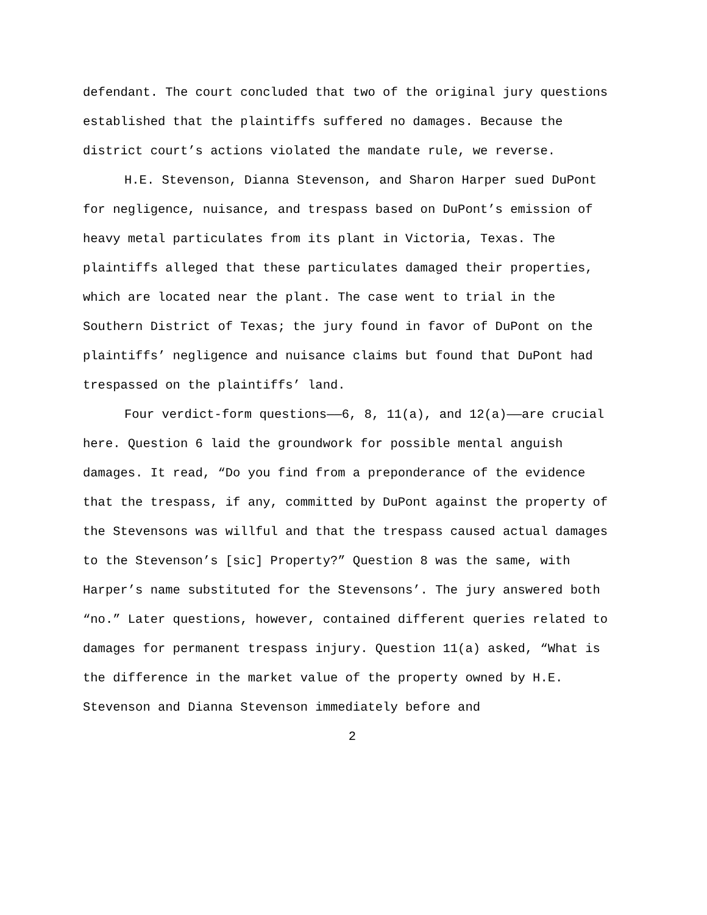defendant. The court concluded that two of the original jury questions established that the plaintiffs suffered no damages. Because the district court’s actions violated the mandate rule, we reverse.
H.E. Stevenson, Dianna Stevenson, and Sharon Harper sued DuPont for negligence, nuisance, and trespass based on DuPont’s emission of heavy metal particulates from its plant in Victoria, Texas. The plaintiffs alleged that these particulates damaged their properties, which are located near the plant. The case went to trial in the Southern District of Texas; the jury found in favor of DuPont on the plaintiffs’ negligence and nuisance claims but found that DuPont had trespassed on the plaintiffs’ land.
Four verdict-form questions——6, 8, 11(a), and 12(a)——are crucial here. Question 6 laid the groundwork for possible mental anguish damages. It read, “Do you find from a preponderance of the evidence that the trespass, if any, committed by DuPont against the property of the Stevensons was willful and that the trespass caused actual damages to the Stevenson’s [sic] Property?” Question 8 was the same, with Harper’s name substituted for the Stevensons’. The jury answered both “no.” Later questions, however, contained different queries related to damages for permanent trespass injury. Question 11(a) asked, “What is the difference in the market value of the property owned by H.E. Stevenson and Dianna Stevenson immediately before and
2